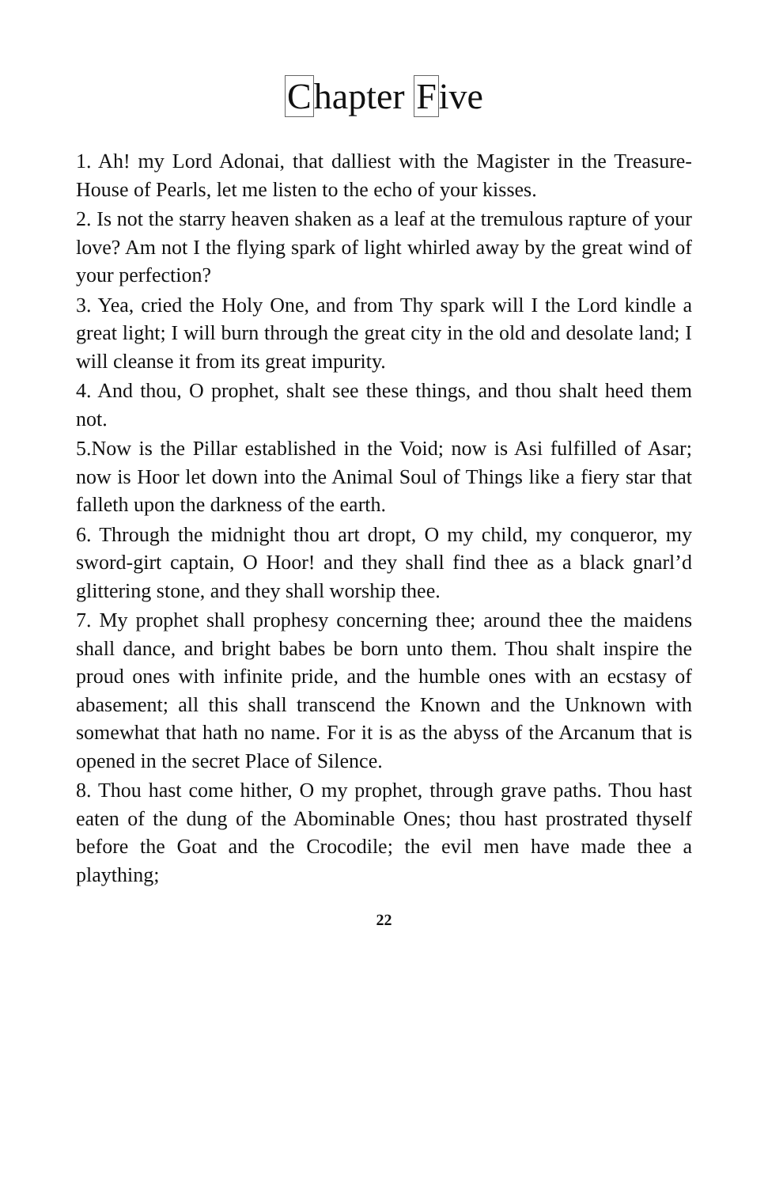Chapter Five
1. Ah! my Lord Adonai, that dalliest with the Magister in the Treasure-House of Pearls, let me listen to the echo of your kisses.
2. Is not the starry heaven shaken as a leaf at the tremulous rapture of your love? Am not I the flying spark of light whirled away by the great wind of your perfection?
3. Yea, cried the Holy One, and from Thy spark will I the Lord kindle a great light; I will burn through the great city in the old and desolate land; I will cleanse it from its great impurity.
4. And thou, O prophet, shalt see these things, and thou shalt heed them not.
5.Now is the Pillar established in the Void; now is Asi fulfilled of Asar; now is Hoor let down into the Animal Soul of Things like a fiery star that falleth upon the darkness of the earth.
6. Through the midnight thou art dropt, O my child, my conqueror, my sword-girt captain, O Hoor! and they shall find thee as a black gnarl’d glittering stone, and they shall worship thee.
7. My prophet shall prophesy concerning thee; around thee the maidens shall dance, and bright babes be born unto them. Thou shalt inspire the proud ones with infinite pride, and the humble ones with an ecstasy of abasement; all this shall transcend the Known and the Unknown with somewhat that hath no name. For it is as the abyss of the Arcanum that is opened in the secret Place of Silence.
8. Thou hast come hither, O my prophet, through grave paths. Thou hast eaten of the dung of the Abominable Ones; thou hast prostrated thyself before the Goat and the Crocodile; the evil men have made thee a plaything;
22